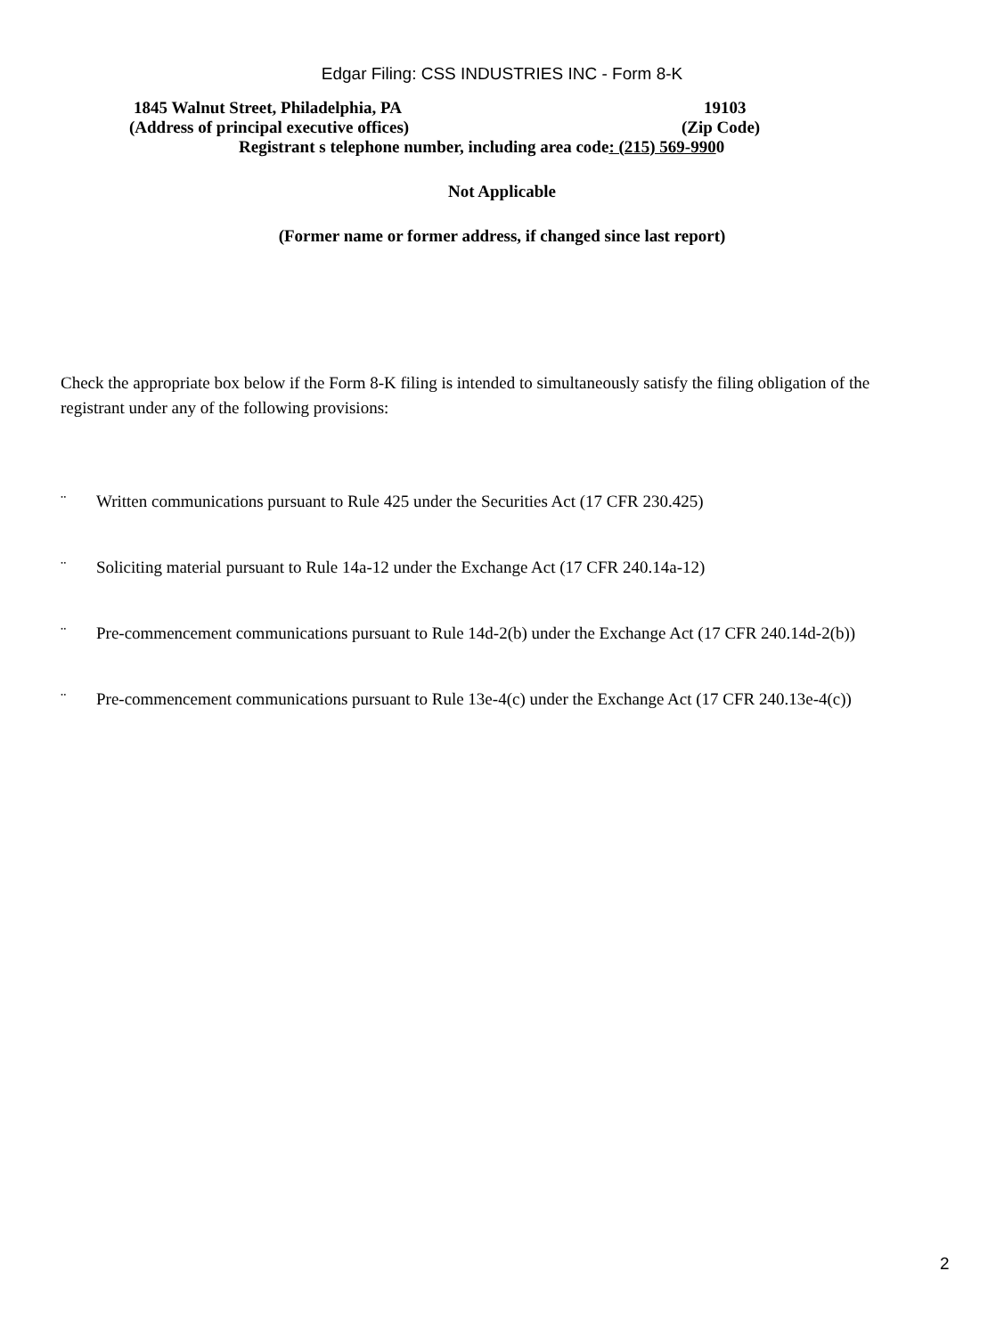Edgar Filing: CSS INDUSTRIES INC - Form 8-K
1845 Walnut Street, Philadelphia, PA 19103
(Address of principal executive offices) (Zip Code)
Registrant s telephone number, including area code: (215) 569-9900
Not Applicable
(Former name or former address, if changed since last report)
Check the appropriate box below if the Form 8-K filing is intended to simultaneously satisfy the filing obligation of the registrant under any of the following provisions:
¨ Written communications pursuant to Rule 425 under the Securities Act (17 CFR 230.425)
¨ Soliciting material pursuant to Rule 14a-12 under the Exchange Act (17 CFR 240.14a-12)
¨ Pre-commencement communications pursuant to Rule 14d-2(b) under the Exchange Act (17 CFR 240.14d-2(b))
¨ Pre-commencement communications pursuant to Rule 13e-4(c) under the Exchange Act (17 CFR 240.13e-4(c))
2